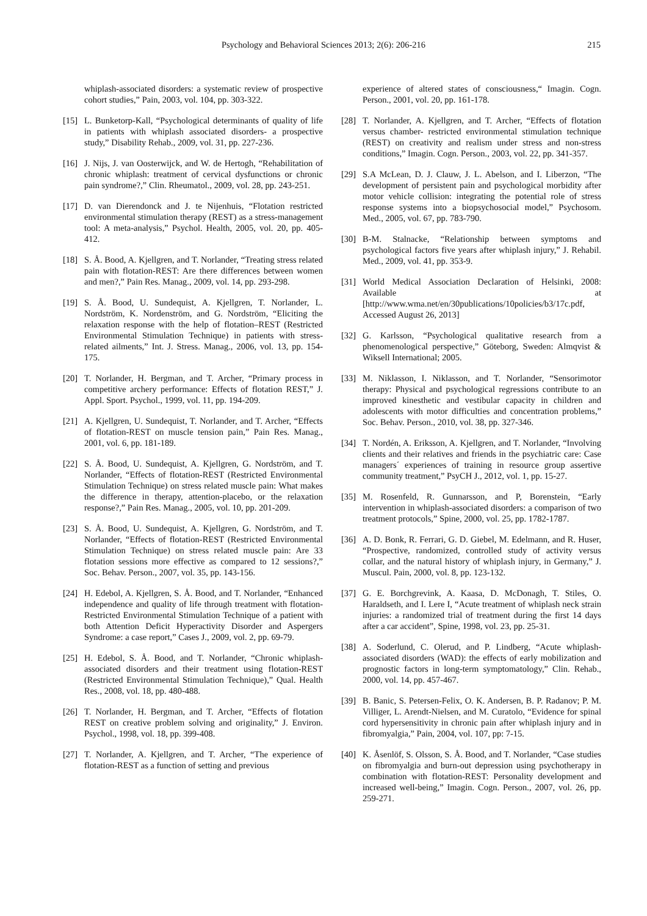Psychology and Behavioral Sciences 2013; 2(6): 206-216 215
whiplash-associated disorders: a systematic review of prospective cohort studies,” Pain, 2003, vol. 104, pp. 303-322.
[15] L. Bunketorp-Kall, “Psychological determinants of quality of life in patients with whiplash associated disorders- a prospective study,” Disability Rehab., 2009, vol. 31, pp. 227-236.
[16] J. Nijs, J. van Oosterwijck, and W. de Hertogh, “Rehabilitation of chronic whiplash: treatment of cervical dysfunctions or chronic pain syndrome?,” Clin. Rheumatol., 2009, vol. 28, pp. 243-251.
[17] D. van Dierendonck and J. te Nijenhuis, “Flotation restricted environmental stimulation therapy (REST) as a stress-management tool: A meta-analysis,” Psychol. Health, 2005, vol. 20, pp. 405-412.
[18] S. Å. Bood, A. Kjellgren, and T. Norlander, “Treating stress related pain with flotation-REST: Are there differences between women and men?,” Pain Res. Manag., 2009, vol. 14, pp. 293-298.
[19] S. Å. Bood, U. Sundequist, A. Kjellgren, T. Norlander, L. Nordström, K. Nordenström, and G. Nordström, “Eliciting the relaxation response with the help of flotation–REST (Restricted Environmental Stimulation Technique) in patients with stress-related ailments,” Int. J. Stress. Manag., 2006, vol. 13, pp. 154-175.
[20] T. Norlander, H. Bergman, and T. Archer, “Primary process in competitive archery performance: Effects of flotation REST,” J. Appl. Sport. Psychol., 1999, vol. 11, pp. 194-209.
[21] A. Kjellgren, U. Sundequist, T. Norlander, and T. Archer, “Effects of flotation-REST on muscle tension pain,” Pain Res. Manag., 2001, vol. 6, pp. 181-189.
[22] S. Å. Bood, U. Sundequist, A. Kjellgren, G. Nordström, and T. Norlander, “Effects of flotation-REST (Restricted Environmental Stimulation Technique) on stress related muscle pain: What makes the difference in therapy, attention-placebo, or the relaxation response?,” Pain Res. Manag., 2005, vol. 10, pp. 201-209.
[23] S. Å. Bood, U. Sundequist, A. Kjellgren, G. Nordström, and T. Norlander, “Effects of flotation-REST (Restricted Environmental Stimulation Technique) on stress related muscle pain: Are 33 flotation sessions more effective as compared to 12 sessions?,” Soc. Behav. Person., 2007, vol. 35, pp. 143-156.
[24] H. Edebol, A. Kjellgren, S. Å. Bood, and T. Norlander, “Enhanced independence and quality of life through treatment with flotation-Restricted Environmental Stimulation Technique of a patient with both Attention Deficit Hyperactivity Disorder and Aspergers Syndrome: a case report,” Cases J., 2009, vol. 2, pp. 69-79.
[25] H. Edebol, S. Å. Bood, and T. Norlander, “Chronic whiplash-associated disorders and their treatment using flotation-REST (Restricted Environmental Stimulation Technique),” Qual. Health Res., 2008, vol. 18, pp. 480-488.
[26] T. Norlander, H. Bergman, and T. Archer, “Effects of flotation REST on creative problem solving and originality,” J. Environ. Psychol., 1998, vol. 18, pp. 399-408.
[27] T. Norlander, A. Kjellgren, and T. Archer, “The experience of flotation-REST as a function of setting and previous
experience of altered states of consciousness,“ Imagin. Cogn. Person., 2001, vol. 20, pp. 161-178.
[28] T. Norlander, A. Kjellgren, and T. Archer, “Effects of flotation versus chamber- restricted environmental stimulation technique (REST) on creativity and realism under stress and non-stress conditions,” Imagin. Cogn. Person., 2003, vol. 22, pp. 341-357.
[29] S.A McLean, D. J. Clauw, J. L. Abelson, and I. Liberzon, “The development of persistent pain and psychological morbidity after motor vehicle collision: integrating the potential role of stress response systems into a biopsychosocial model,” Psychosom. Med., 2005, vol. 67, pp. 783-790.
[30] B-M. Stalnacke, “Relationship between symptoms and psychological factors five years after whiplash injury,” J. Rehabil. Med., 2009, vol. 41, pp. 353-9.
[31] World Medical Association Declaration of Helsinki, 2008: Available at [http://www.wma.net/en/30publications/10policies/b3/17c.pdf, Accessed August 26, 2013]
[32] G. Karlsson, “Psychological qualitative research from a phenomenological perspective,” Göteborg, Sweden: Almqvist & Wiksell International; 2005.
[33] M. Niklasson, I. Niklasson, and T. Norlander, “Sensorimotor therapy: Physical and psychological regressions contribute to an improved kinesthetic and vestibular capacity in children and adolescents with motor difficulties and concentration problems,” Soc. Behav. Person., 2010, vol. 38, pp. 327-346.
[34] T. Nordén, A. Eriksson, A. Kjellgren, and T. Norlander, “Involving clients and their relatives and friends in the psychiatric care: Case managers´ experiences of training in resource group assertive community treatment,” PsyCH J., 2012, vol. 1, pp. 15-27.
[35] M. Rosenfeld, R. Gunnarsson, and P, Borenstein, “Early intervention in whiplash-associated disorders: a comparison of two treatment protocols,” Spine, 2000, vol. 25, pp. 1782-1787.
[36] A. D. Bonk, R. Ferrari, G. D. Giebel, M. Edelmann, and R. Huser, “Prospective, randomized, controlled study of activity versus collar, and the natural history of whiplash injury, in Germany,” J. Muscul. Pain, 2000, vol. 8, pp. 123-132.
[37] G. E. Borchgrevink, A. Kaasa, D. McDonagh, T. Stiles, O. Haraldseth, and I. Lere I, “Acute treatment of whiplash neck strain injuries: a randomized trial of treatment during the first 14 days after a car accident”, Spine, 1998, vol. 23, pp. 25-31.
[38] A. Soderlund, C. Olerud, and P. Lindberg, “Acute whiplash-associated disorders (WAD): the effects of early mobilization and prognostic factors in long-term symptomatology,” Clin. Rehab., 2000, vol. 14, pp. 457-467.
[39] B. Banic, S. Petersen-Felix, O. K. Andersen, B. P. Radanov; P. M. Villiger, L. Arendt-Nielsen, and M. Curatolo, “Evidence for spinal cord hypersensitivity in chronic pain after whiplash injury and in fibromyalgia,” Pain, 2004, vol. 107, pp: 7-15.
[40] K. Åsenlöf, S. Olsson, S. Å. Bood, and T. Norlander, “Case studies on fibromyalgia and burn-out depression using psychotherapy in combination with flotation-REST: Personality development and increased well-being,” Imagin. Cogn. Person., 2007, vol. 26, pp. 259-271.